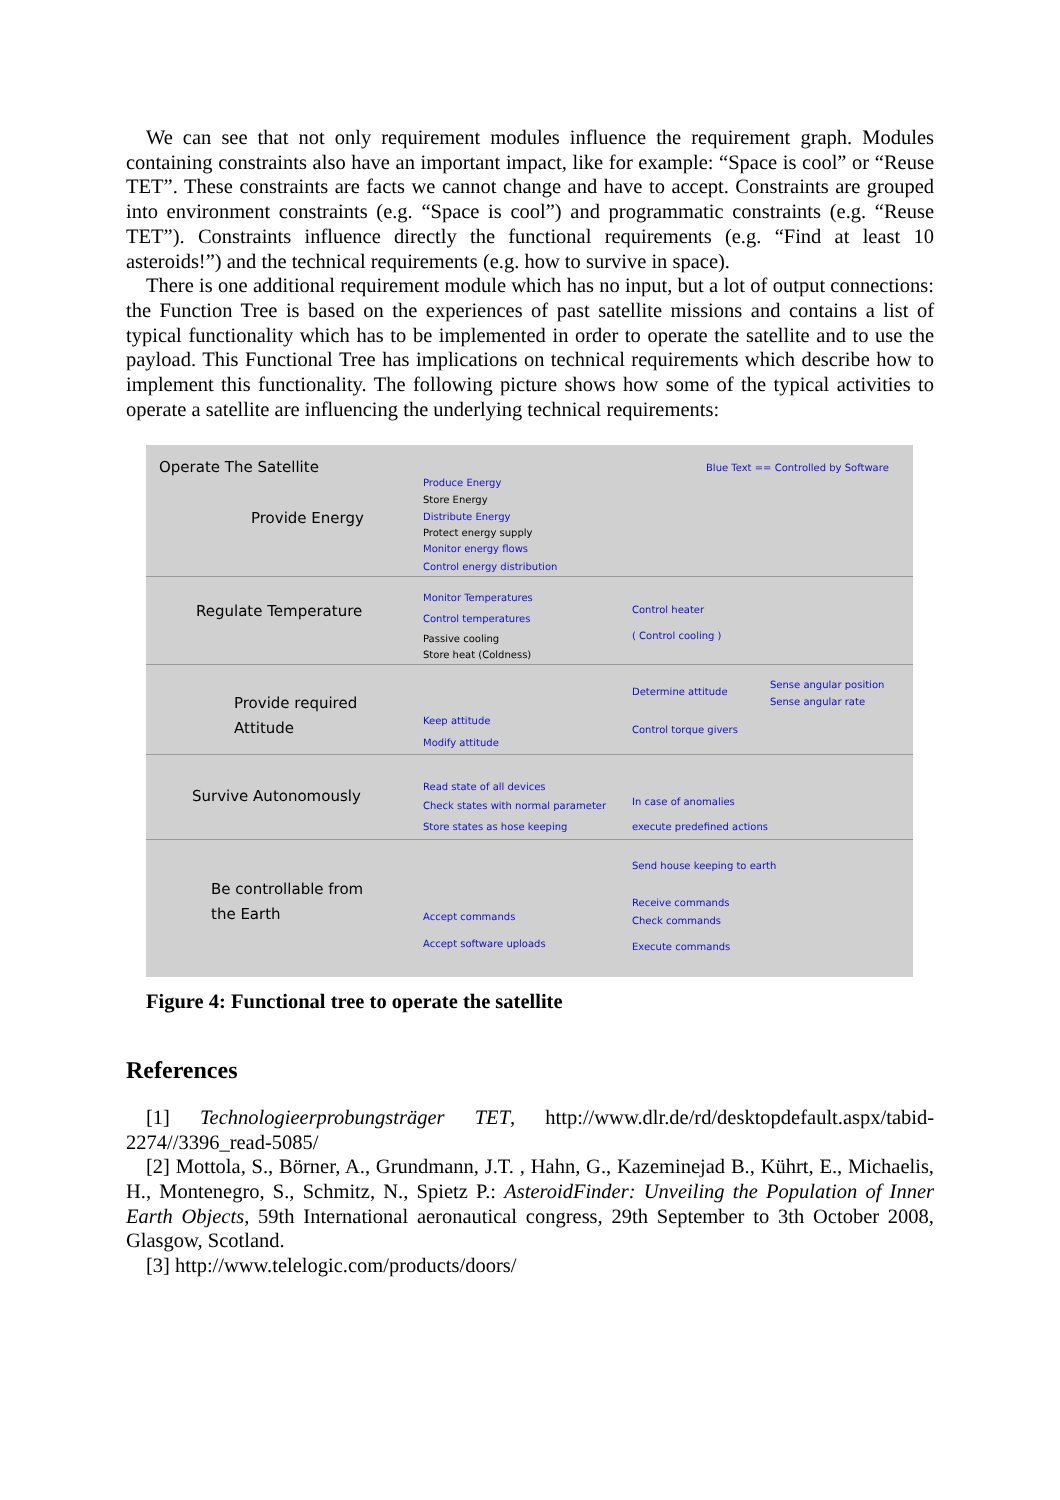We can see that not only requirement modules influence the requirement graph. Modules containing constraints also have an important impact, like for example: “Space is cool” or “Reuse TET”. These constraints are facts we cannot change and have to accept. Constraints are grouped into environment constraints (e.g. “Space is cool”) and programmatic constraints (e.g. “Reuse TET”). Constraints influence directly the functional requirements (e.g. “Find at least 10 asteroids!”) and the technical requirements (e.g. how to survive in space).
There is one additional requirement module which has no input, but a lot of output connections: the Function Tree is based on the experiences of past satellite missions and contains a list of typical functionality which has to be implemented in order to operate the satellite and to use the payload. This Functional Tree has implications on technical requirements which describe how to implement this functionality. The following picture shows how some of the typical activities to operate a satellite are influencing the underlying technical requirements:
Operate The Satellite Blue Text == Controlled by Software
Provide Energy
Produce Energy
Store Energy
Distribute Energy
Protect energy supply
Monitor energy flows
Control energy distribution
Regulate Temperature
Monitor Temperatures
Control temperatures
Passive cooling
Store heat (Coldness)
Control heater
( Control cooling )
Provide required
Attitude
Determine attitude
Sense angular position
Sense angular rate
Keep attitude
Modify attitude
Control torque givers
Survive Autonomously
Read state of all devices
Check states with normal parameter
Store states as hose keeping
In case of anomalies
execute predefined actions
Send house keeping to earth
Be controllable from
the Earth Accept commands
Accept software uploads
Receive commands
Check commands
Execute commands
Figure 4: Functional tree to operate the satellite
References
[1] Technologieerprobungsträger TET, http://www.dlr.de/rd/desktopdefault.aspx/tabid-2274//3396_read-5085/
[2] Mottola, S., Börner, A., Grundmann, J.T. , Hahn, G., Kazeminejad B., Kührt, E., Michaelis, H., Montenegro, S., Schmitz, N., Spietz P.: AsteroidFinder: Unveiling the Population of Inner Earth Objects, 59th International aeronautical congress, 29th September to 3th October 2008, Glasgow, Scotland.
[3] http://www.telelogic.com/products/doors/